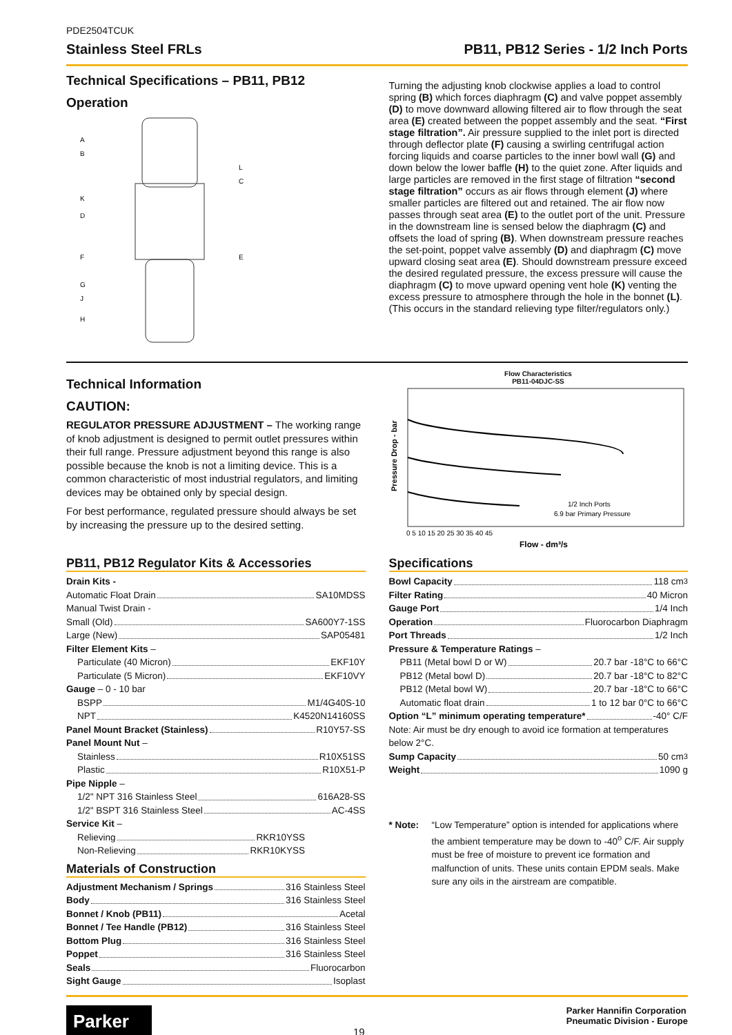PDE2504TCUK
Stainless Steel FRLs PB11, PB12 Series - 1/2 Inch Ports
Technical Specifications – PB11, PB12
Operation
A
B
K
D
F
G
J
H
L
C
E
Turning the adjusting knob clockwise applies a load to control spring (B) which forces diaphragm (C) and valve poppet assembly (D) to move downward allowing filtered air to flow through the seat area (E) created between the poppet assembly and the seat. “First stage filtration”. Air pressure supplied to the inlet port is directed through deflector plate (F) causing a swirling centrifugal action forcing liquids and coarse particles to the inner bowl wall (G) and down below the lower baffle (H) to the quiet zone. After liquids and large particles are removed in the first stage of filtration “second stage filtration” occurs as air flows through element (J) where smaller particles are filtered out and retained. The air flow now passes through seat area (E) to the outlet port of the unit. Pressure in the downstream line is sensed below the diaphragm (C) and offsets the load of spring (B). When downstream pressure reaches the set-point, poppet valve assembly (D) and diaphragm (C) move upward closing seat area (E). Should downstream pressure exceed the desired regulated pressure, the excess pressure will cause the diaphragm (C) to move upward opening vent hole (K) venting the excess pressure to atmosphere through the hole in the bonnet (L). (This occurs in the standard relieving type filter/regulators only.)
Technical Information
CAUTION:
REGULATOR PRESSURE ADJUSTMENT – The working range of knob adjustment is designed to permit outlet pressures within their full range. Pressure adjustment beyond this range is also possible because the knob is not a limiting device. This is a common characteristic of most industrial regulators, and limiting devices may be obtained only by special design.
For best performance, regulated pressure should always be set by increasing the pressure up to the desired setting.
Flow Characteristics
PB11-04DJC-SS
Pressure Drop - bar
1/2 Inch Ports
6.9 bar Primary Pressure
0 5 10 15 20 25 30 35 40 45
Flow - dm³/s
PB11, PB12 Regulator Kits & Accessories
Drain Kits -
Automatic Float Drain SA10MDSS
Manual Twist Drain -
Small (Old) SA600Y7-1SS
Large (New) SAP05481
Filter Element Kits –
Particulate (40 Micron) EKF10Y
Particulate (5 Micron) EKF10VY
Gauge – 0 - 10 bar
BSPP M1/4G40S-10
NPT K4520N14160SS
Panel Mount Bracket (Stainless) R10Y57-SS
Panel Mount Nut –
Stainless R10X51SS
Plastic R10X51-P
Pipe Nipple –
1/2" NPT 316 Stainless Steel 616A28-SS
1/2" BSPT 316 Stainless Steel AC-4SS
Service Kit –
Relieving RKR10YSS
Non-Relieving RKR10KYSS
Materials of Construction
Adjustment Mechanism / Springs 316 Stainless Steel
Body 316 Stainless Steel
Bonnet / Knob (PB11) Acetal
Bonnet / Tee Handle (PB12) 316 Stainless Steel
Bottom Plug 316 Stainless Steel
Poppet 316 Stainless Steel
Seals Fluorocarbon
Sight Gauge Isoplast
Specifications
Bowl Capacity 118 cm<sup>3</sup>
Filter Rating 40 Micron
Gauge Port 1/4 Inch
Operation Fluorocarbon Diaphragm
Port Threads 1/2 Inch
Pressure & Temperature Ratings –
PB11 (Metal bowl D or W) 20.7 bar -18°C to 66°C
PB12 (Metal bowl D) 20.7 bar -18°C to 82°C
PB12 (Metal bowl W) 20.7 bar -18°C to 66°C
Automatic float drain 1 to 12 bar 0°C to 66°C
Option “L” minimum operating temperature* -40° C/F
Note: Air must be dry enough to avoid ice formation at temperatures below 2°C.
Sump Capacity 50 cm<sup>3</sup>
Weight 1090 g
* Note: “Low Temperature” option is intended for applications where the ambient temperature may be down to -40<sup>o</sup> C/F. Air supply must be free of moisture to prevent ice formation and malfunction of units. These units contain EPDM seals. Make sure any oils in the airstream are compatible.
Parker
19
Parker Hannifin Corporation
Pneumatic Division - Europe